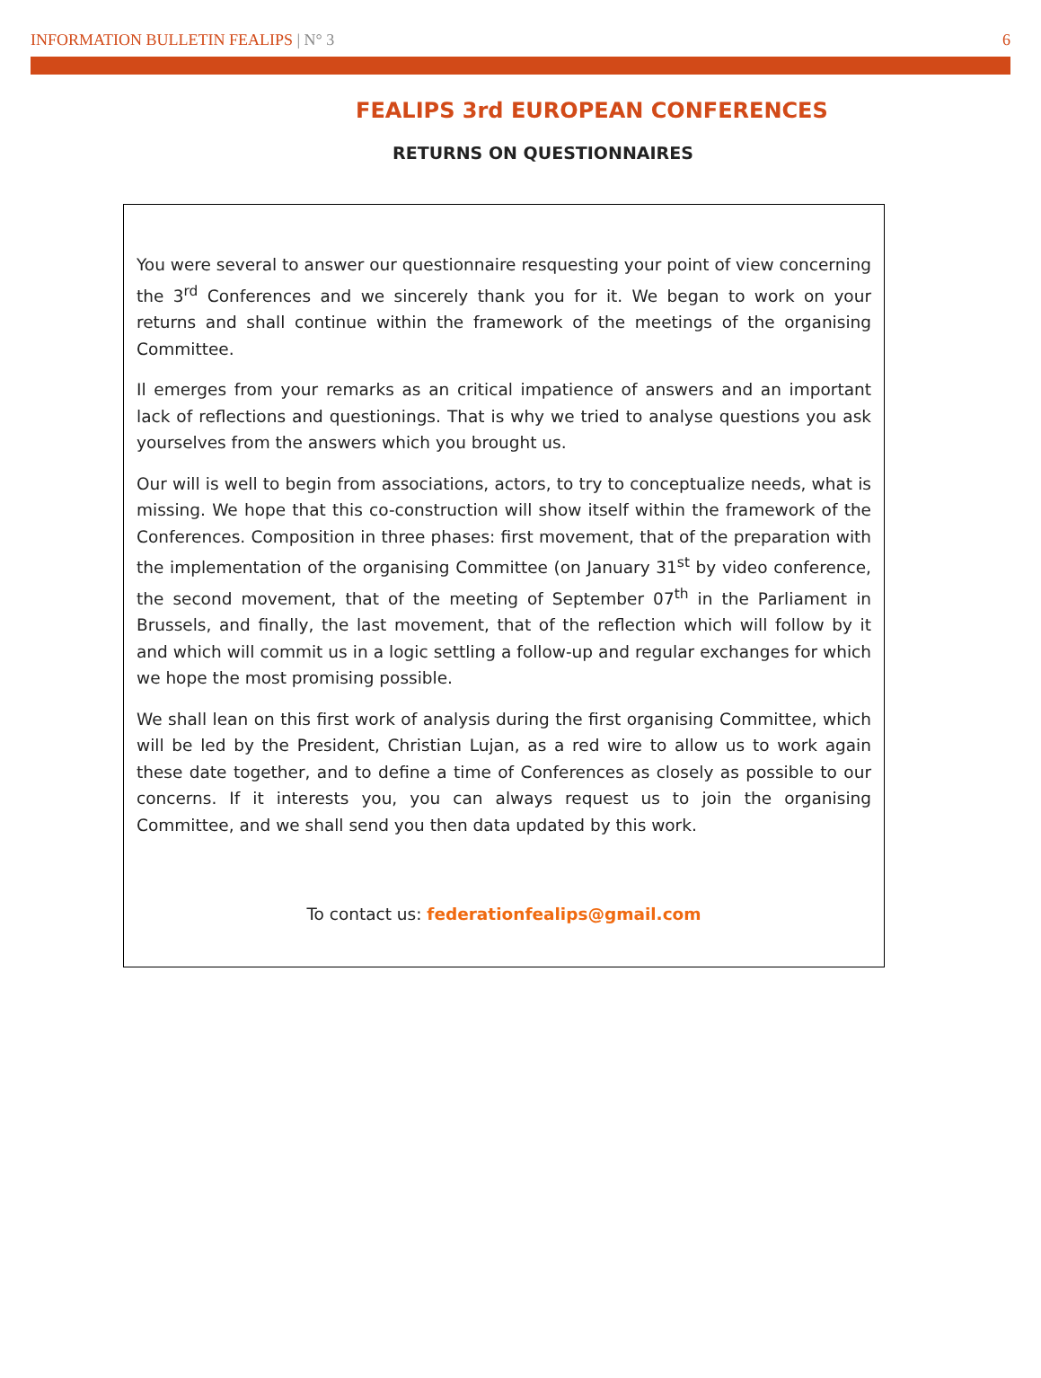INFORMATION BULLETIN FEALIPS | N° 3 6
FEALIPS 3rd EUROPEAN CONFERENCES
RETURNS ON QUESTIONNAIRES
You were several to answer our questionnaire resquesting your point of view concerning the 3<sup>rd</sup> Conferences and we sincerely thank you for it. We began to work on your returns and shall continue within the framework of the meetings of the organising Committee.
Il emerges from your remarks as an critical impatience of answers and an important lack of reflections and questionings. That is why we tried to analyse questions you ask yourselves from the answers which you brought us.
Our will is well to begin from associations, actors, to try to conceptualize needs, what is missing. We hope that this co-construction will show itself within the framework of the Conferences. Composition in three phases: first movement, that of the preparation with the implementation of the organising Committee (on January 31<sup>st</sup> by video conference, the second movement, that of the meeting of September 07<sup>th</sup> in the Parliament in Brussels, and finally, the last movement, that of the reflection which will follow by it and which will commit us in a logic settling a follow-up and regular exchanges for which we hope the most promising possible.
We shall lean on this first work of analysis during the first organising Committee, which will be led by the President, Christian Lujan, as a red wire to allow us to work again these date together, and to define a time of Conferences as closely as possible to our concerns. If it interests you, you can always request us to join the organising Committee, and we shall send you then data updated by this work.
To contact us: federationfealips@gmail.com